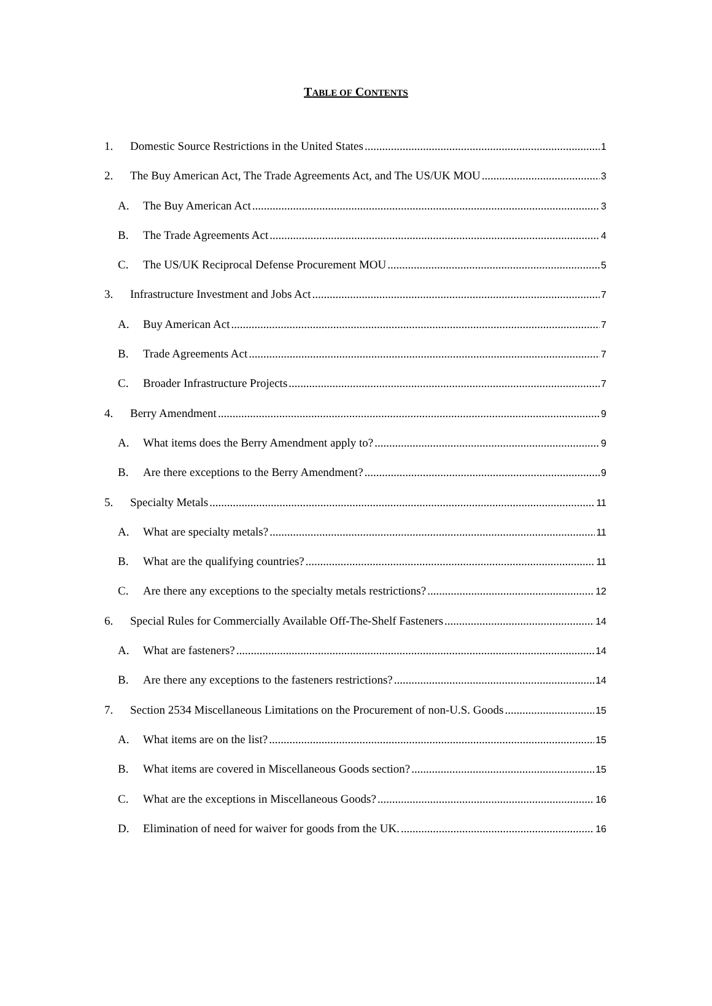TABLE OF CONTENTS
1. Domestic Source Restrictions in the United States 1
2. The Buy American Act, The Trade Agreements Act, and The US/UK MOU 3
A. The Buy American Act 3
B. The Trade Agreements Act 4
C. The US/UK Reciprocal Defense Procurement MOU 5
3. Infrastructure Investment and Jobs Act 7
A. Buy American Act 7
B. Trade Agreements Act 7
C. Broader Infrastructure Projects 7
4. Berry Amendment 9
A. What items does the Berry Amendment apply to? 9
B. Are there exceptions to the Berry Amendment? 9
5. Specialty Metals 11
A. What are specialty metals? 11
B. What are the qualifying countries? 11
C. Are there any exceptions to the specialty metals restrictions? 12
6. Special Rules for Commercially Available Off-The-Shelf Fasteners 14
A. What are fasteners? 14
B. Are there any exceptions to the fasteners restrictions? 14
7. Section 2534 Miscellaneous Limitations on the Procurement of non-U.S. Goods 15
A. What items are on the list? 15
B. What items are covered in Miscellaneous Goods section? 15
C. What are the exceptions in Miscellaneous Goods? 16
D. Elimination of need for waiver for goods from the UK. 16